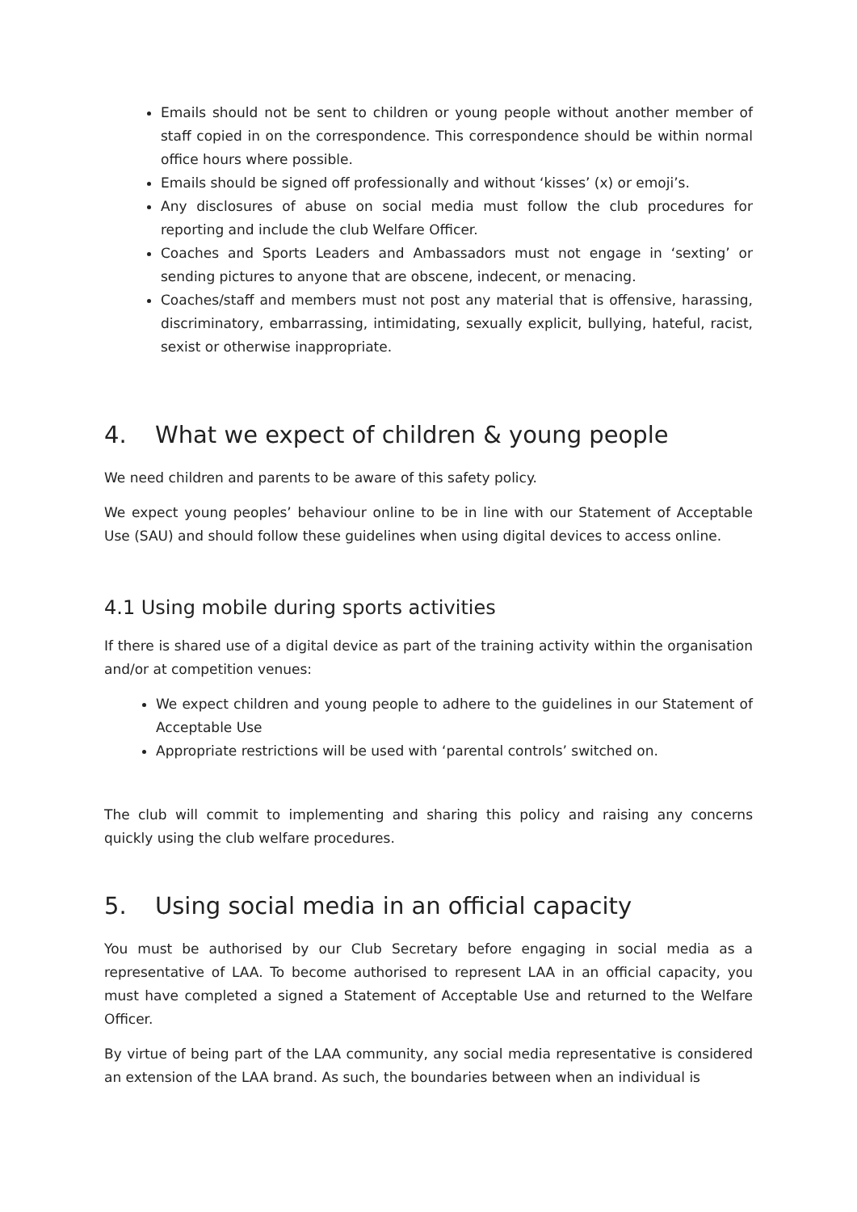Emails should not be sent to children or young people without another member of staff copied in on the correspondence. This correspondence should be within normal office hours where possible.
Emails should be signed off professionally and without ‘kisses’ (x) or emoji’s.
Any disclosures of abuse on social media must follow the club procedures for reporting and include the club Welfare Officer.
Coaches and Sports Leaders and Ambassadors must not engage in ‘sexting’ or sending pictures to anyone that are obscene, indecent, or menacing.
Coaches/staff and members must not post any material that is offensive, harassing, discriminatory, embarrassing, intimidating, sexually explicit, bullying, hateful, racist, sexist or otherwise inappropriate.
4. What we expect of children & young people
We need children and parents to be aware of this safety policy.
We expect young peoples’ behaviour online to be in line with our Statement of Acceptable Use (SAU) and should follow these guidelines when using digital devices to access online.
4.1 Using mobile during sports activities
If there is shared use of a digital device as part of the training activity within the organisation and/or at competition venues:
We expect children and young people to adhere to the guidelines in our Statement of Acceptable Use
Appropriate restrictions will be used with ‘parental controls’ switched on.
The club will commit to implementing and sharing this policy and raising any concerns quickly using the club welfare procedures.
5. Using social media in an official capacity
You must be authorised by our Club Secretary before engaging in social media as a representative of LAA. To become authorised to represent LAA in an official capacity, you must have completed a signed a Statement of Acceptable Use and returned to the Welfare Officer.
By virtue of being part of the LAA community, any social media representative is considered an extension of the LAA brand. As such, the boundaries between when an individual is